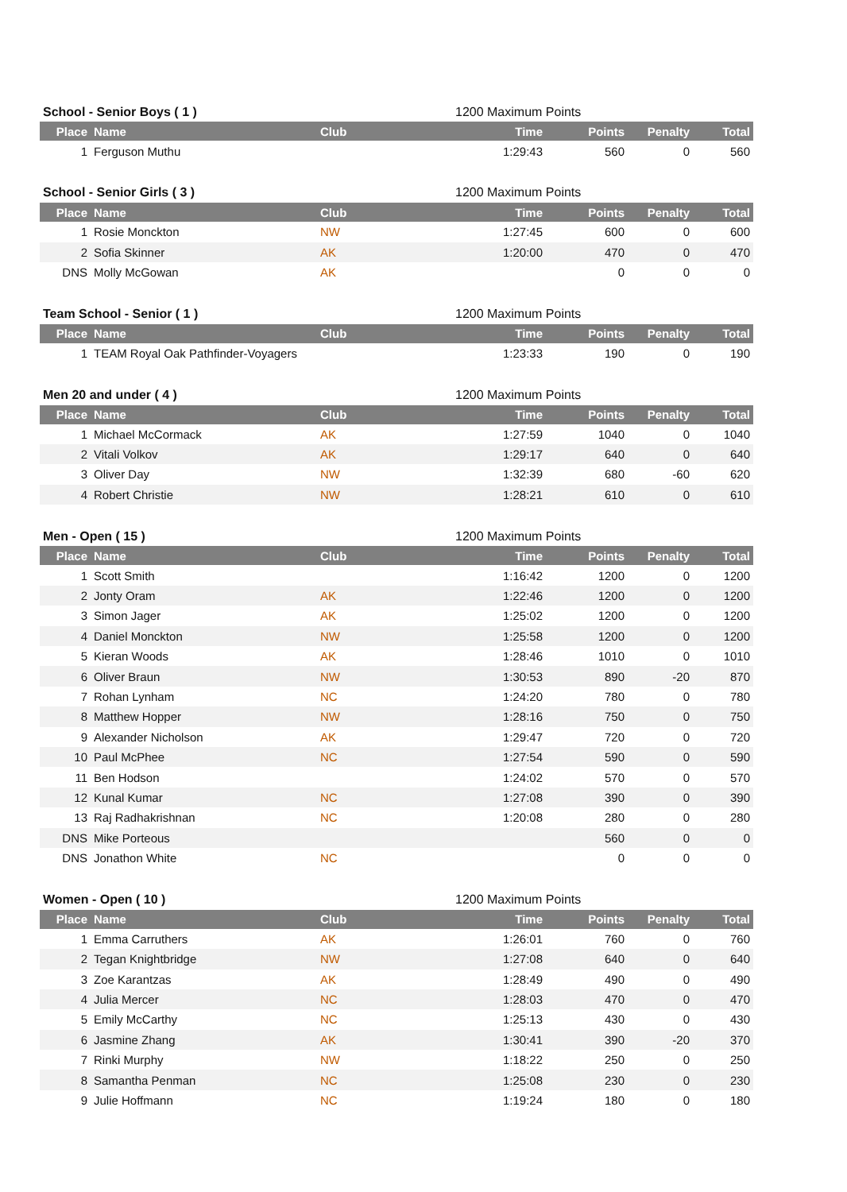| School - Senior Boys ( 1 ) | | | 1200 Maximum Points | | | |
| --- | --- | --- | --- | --- | --- | --- |
| Place | Name | Club | Time | Points | Penalty | Total |
| 1 | Ferguson Muthu | | 1:29:43 | 560 | 0 | 560 |
| School - Senior Girls ( 3 ) | | | 1200 Maximum Points | | | |
| --- | --- | --- | --- | --- | --- | --- |
| Place | Name | Club | Time | Points | Penalty | Total |
| 1 | Rosie Monckton | NW | 1:27:45 | 600 | 0 | 600 |
| 2 | Sofia Skinner | AK | 1:20:00 | 470 | 0 | 470 |
| DNS | Molly McGowan | AK | | 0 | 0 | 0 |
| Team School - Senior ( 1 ) | | | 1200 Maximum Points | | | |
| --- | --- | --- | --- | --- | --- | --- |
| Place | Name | Club | Time | Points | Penalty | Total |
| 1 | TEAM Royal Oak Pathfinder-Voyagers | | 1:23:33 | 190 | 0 | 190 |
| Men 20 and under ( 4 ) | | | 1200 Maximum Points | | | |
| --- | --- | --- | --- | --- | --- | --- |
| Place | Name | Club | Time | Points | Penalty | Total |
| 1 | Michael McCormack | AK | 1:27:59 | 1040 | 0 | 1040 |
| 2 | Vitali Volkov | AK | 1:29:17 | 640 | 0 | 640 |
| 3 | Oliver Day | NW | 1:32:39 | 680 | -60 | 620 |
| 4 | Robert Christie | NW | 1:28:21 | 610 | 0 | 610 |
| Men - Open ( 15 ) | | | 1200 Maximum Points | | | |
| --- | --- | --- | --- | --- | --- | --- |
| Place | Name | Club | Time | Points | Penalty | Total |
| 1 | Scott Smith | | 1:16:42 | 1200 | 0 | 1200 |
| 2 | Jonty Oram | AK | 1:22:46 | 1200 | 0 | 1200 |
| 3 | Simon Jager | AK | 1:25:02 | 1200 | 0 | 1200 |
| 4 | Daniel Monckton | NW | 1:25:58 | 1200 | 0 | 1200 |
| 5 | Kieran Woods | AK | 1:28:46 | 1010 | 0 | 1010 |
| 6 | Oliver Braun | NW | 1:30:53 | 890 | -20 | 870 |
| 7 | Rohan Lynham | NC | 1:24:20 | 780 | 0 | 780 |
| 8 | Matthew Hopper | NW | 1:28:16 | 750 | 0 | 750 |
| 9 | Alexander Nicholson | AK | 1:29:47 | 720 | 0 | 720 |
| 10 | Paul McPhee | NC | 1:27:54 | 590 | 0 | 590 |
| 11 | Ben Hodson | | 1:24:02 | 570 | 0 | 570 |
| 12 | Kunal Kumar | NC | 1:27:08 | 390 | 0 | 390 |
| 13 | Raj Radhakrishnan | NC | 1:20:08 | 280 | 0 | 280 |
| DNS | Mike Porteous | | | 560 | 0 | 0 |
| DNS | Jonathon White | NC | | 0 | 0 | 0 |
| Women - Open ( 10 ) | | | 1200 Maximum Points | | | |
| --- | --- | --- | --- | --- | --- | --- |
| Place | Name | Club | Time | Points | Penalty | Total |
| 1 | Emma Carruthers | AK | 1:26:01 | 760 | 0 | 760 |
| 2 | Tegan Knightbridge | NW | 1:27:08 | 640 | 0 | 640 |
| 3 | Zoe Karantzas | AK | 1:28:49 | 490 | 0 | 490 |
| 4 | Julia Mercer | NC | 1:28:03 | 470 | 0 | 470 |
| 5 | Emily McCarthy | NC | 1:25:13 | 430 | 0 | 430 |
| 6 | Jasmine Zhang | AK | 1:30:41 | 390 | -20 | 370 |
| 7 | Rinki Murphy | NW | 1:18:22 | 250 | 0 | 250 |
| 8 | Samantha Penman | NC | 1:25:08 | 230 | 0 | 230 |
| 9 | Julie Hoffmann | NC | 1:19:24 | 180 | 0 | 180 |